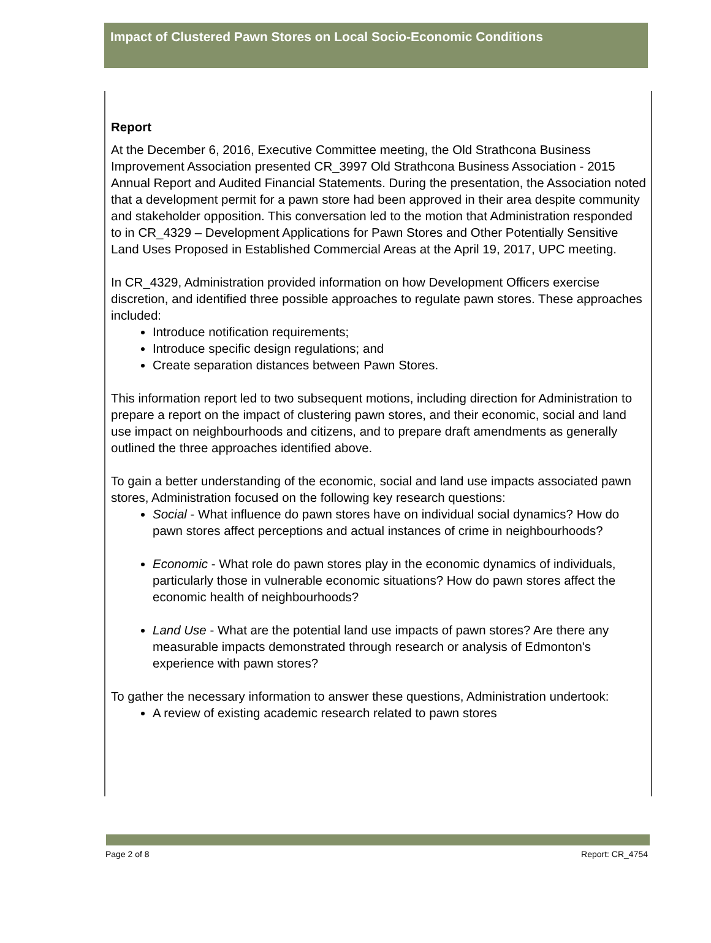Impact of Clustered Pawn Stores on Local Socio-Economic Conditions
Report
At the December 6, 2016, Executive Committee meeting, the Old Strathcona Business Improvement Association presented CR_3997 Old Strathcona Business Association - 2015 Annual Report and Audited Financial Statements. During the presentation, the Association noted that a development permit for a pawn store had been approved in their area despite community and stakeholder opposition. This conversation led to the motion that Administration responded to in CR_4329 – Development Applications for Pawn Stores and Other Potentially Sensitive Land Uses Proposed in Established Commercial Areas at the April 19, 2017, UPC meeting.
In CR_4329, Administration provided information on how Development Officers exercise discretion, and identified three possible approaches to regulate pawn stores. These approaches included:
Introduce notification requirements;
Introduce specific design regulations; and
Create separation distances between Pawn Stores.
This information report led to two subsequent motions, including direction for Administration to prepare a report on the impact of clustering pawn stores, and their economic, social and land use impact on neighbourhoods and citizens, and to prepare draft amendments as generally outlined the three approaches identified above.
To gain a better understanding of the economic, social and land use impacts associated pawn stores, Administration focused on the following key research questions:
Social - What influence do pawn stores have on individual social dynamics? How do pawn stores affect perceptions and actual instances of crime in neighbourhoods?
Economic - What role do pawn stores play in the economic dynamics of individuals, particularly those in vulnerable economic situations? How do pawn stores affect the economic health of neighbourhoods?
Land Use - What are the potential land use impacts of pawn stores? Are there any measurable impacts demonstrated through research or analysis of Edmonton's experience with pawn stores?
To gather the necessary information to answer these questions, Administration undertook:
A review of existing academic research related to pawn stores
Page 2 of 8 Report: CR_4754